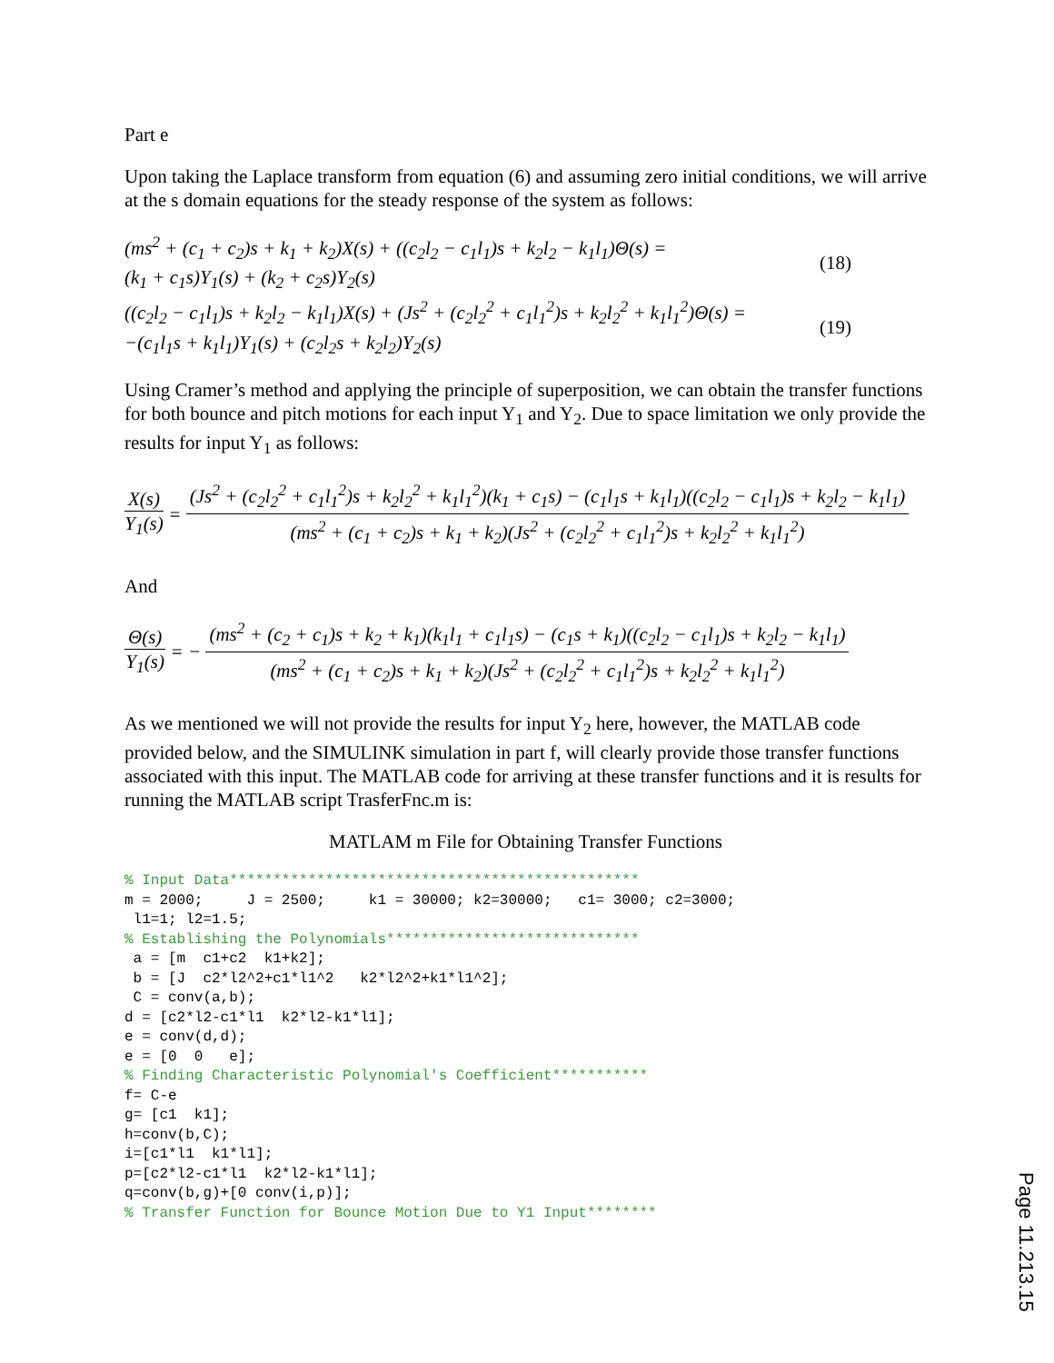Part e
Upon taking the Laplace transform from equation (6) and assuming zero initial conditions, we will arrive at the s domain equations for the steady response of the system as follows:
(ms<sup>2</sup> + (c<sub>1</sub> + c<sub>2</sub>)s + k<sub>1</sub> + k<sub>2</sub>)X(s) + ((c<sub>2</sub>l<sub>2</sub> − c<sub>1</sub>l<sub>1</sub>)s + k<sub>2</sub>l<sub>2</sub> − k<sub>1</sub>l<sub>1</sub>)Θ(s) =
(k<sub>1</sub> + c<sub>1</sub>s)Y<sub>1</sub>(s) + (k<sub>2</sub> + c<sub>2</sub>s)Y<sub>2</sub>(s)
(18)
((c<sub>2</sub>l<sub>2</sub> − c<sub>1</sub>l<sub>1</sub>)s + k<sub>2</sub>l<sub>2</sub> − k<sub>1</sub>l<sub>1</sub>)X(s) + (Js<sup>2</sup> + (c<sub>2</sub>l<sub>2</sub><sup>2</sup> + c<sub>1</sub>l<sub>1</sub><sup>2</sup>)s + k<sub>2</sub>l<sub>2</sub><sup>2</sup> + k<sub>1</sub>l<sub>1</sub><sup>2</sup>)Θ(s) =
−(c<sub>1</sub>l<sub>1</sub>s + k<sub>1</sub>l<sub>1</sub>)Y<sub>1</sub>(s) + (c<sub>2</sub>l<sub>2</sub>s + k<sub>2</sub>l<sub>2</sub>)Y<sub>2</sub>(s)
(19)
Using Cramer’s method and applying the principle of superposition, we can obtain the transfer functions for both bounce and pitch motions for each input Y<sub>1</sub> and Y<sub>2</sub>. Due to space limitation we only provide the results for input Y<sub>1</sub> as follows:
X(s) Y<sub>1</sub>(s) = (Js<sup>2</sup> + (c<sub>2</sub>l<sub>2</sub><sup>2</sup> + c<sub>1</sub>l<sub>1</sub><sup>2</sup>)s + k<sub>2</sub>l<sub>2</sub><sup>2</sup> + k<sub>1</sub>l<sub>1</sub><sup>2</sup>)(k<sub>1</sub> + c<sub>1</sub>s) − (c<sub>1</sub>l<sub>1</sub>s + k<sub>1</sub>l<sub>1</sub>)((c<sub>2</sub>l<sub>2</sub> − c<sub>1</sub>l<sub>1</sub>)s + k<sub>2</sub>l<sub>2</sub> − k<sub>1</sub>l<sub>1</sub>) (ms<sup>2</sup> + (c<sub>1</sub> + c<sub>2</sub>)s + k<sub>1</sub> + k<sub>2</sub>)(Js<sup>2</sup> + (c<sub>2</sub>l<sub>2</sub><sup>2</sup> + c<sub>1</sub>l<sub>1</sub><sup>2</sup>)s + k<sub>2</sub>l<sub>2</sub><sup>2</sup> + k<sub>1</sub>l<sub>1</sub><sup>2</sup>)
And
Θ(s) Y<sub>1</sub>(s) = − (ms<sup>2</sup> + (c<sub>2</sub> + c<sub>1</sub>)s + k<sub>2</sub> + k<sub>1</sub>)(k<sub>1</sub>l<sub>1</sub> + c<sub>1</sub>l<sub>1</sub>s) − (c<sub>1</sub>s + k<sub>1</sub>)((c<sub>2</sub>l<sub>2</sub> − c<sub>1</sub>l<sub>1</sub>)s + k<sub>2</sub>l<sub>2</sub> − k<sub>1</sub>l<sub>1</sub>) (ms<sup>2</sup> + (c<sub>1</sub> + c<sub>2</sub>)s + k<sub>1</sub> + k<sub>2</sub>)(Js<sup>2</sup> + (c<sub>2</sub>l<sub>2</sub><sup>2</sup> + c<sub>1</sub>l<sub>1</sub><sup>2</sup>)s + k<sub>2</sub>l<sub>2</sub><sup>2</sup> + k<sub>1</sub>l<sub>1</sub><sup>2</sup>)
As we mentioned we will not provide the results for input Y<sub>2</sub> here, however, the MATLAB code provided below, and the SIMULINK simulation in part f, will clearly provide those transfer functions associated with this input. The MATLAB code for arriving at these transfer functions and it is results for running the MATLAB script TrasferFnc.m is:
MATLAM m File for Obtaining Transfer Functions
% Input Data***********************************************
m = 2000;     J = 2500;     k1 = 30000; k2=30000;   c1= 3000; c2=3000;
 l1=1; l2=1.5;
% Establishing the Polynomials*****************************
 a = [m  c1+c2  k1+k2];
 b = [J  c2*l2^2+c1*l1^2   k2*l2^2+k1*l1^2];
 C = conv(a,b);
d = [c2*l2-c1*l1  k2*l2-k1*l1];
e = conv(d,d);
e = [0  0   e];
% Finding Characteristic Polynomial's Coefficient***********
f= C-e
g= [c1  k1];
h=conv(b,C);
i=[c1*l1  k1*l1];
p=[c2*l2-c1*l1  k2*l2-k1*l1];
q=conv(b,g)+[0 conv(i,p)];
% Transfer Function for Bounce Motion Due to Y1 Input********
Page 11.213.15